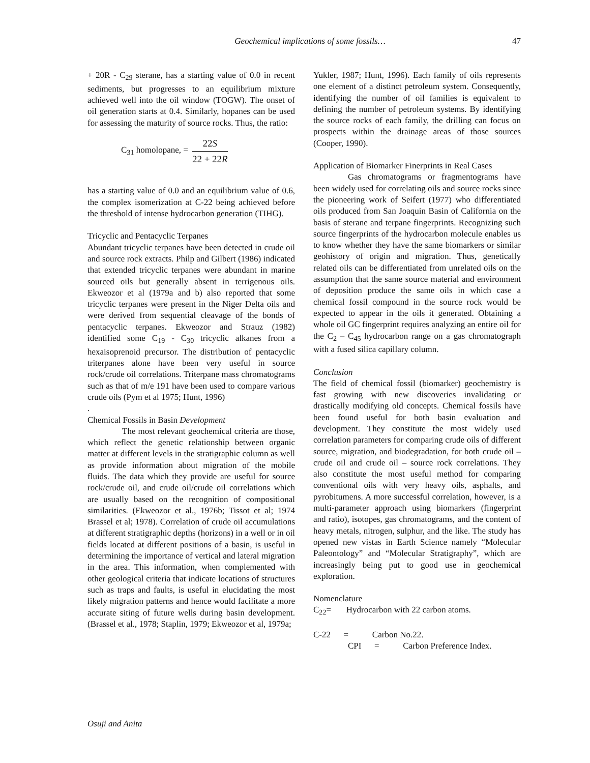Geochemical implications of some fossils… 47
+ 20R - C<sub>29</sub> sterane, has a starting value of 0.0 in recent sediments, but progresses to an equilibrium mixture achieved well into the oil window (TOGW). The onset of oil generation starts at 0.4. Similarly, hopanes can be used for assessing the maturity of source rocks. Thus, the ratio:
C<sub>31</sub> homolopane, =
22S
22 + 22R
has a starting value of 0.0 and an equilibrium value of 0.6, the complex isomerization at C-22 being achieved before the threshold of intense hydrocarbon generation (TIHG).
Tricyclic and Pentacyclic Terpanes
Abundant tricyclic terpanes have been detected in crude oil and source rock extracts. Philp and Gilbert (1986) indicated that extended tricyclic terpanes were abundant in marine sourced oils but generally absent in terrigenous oils. Ekweozor et al (1979a and b) also reported that some tricyclic terpanes were present in the Niger Delta oils and were derived from sequential cleavage of the bonds of pentacyclic terpanes. Ekweozor and Strauz (1982) identified some C<sub>19</sub> - C<sub>30</sub> tricyclic alkanes from a hexaisoprenoid precursor. The distribution of pentacyclic triterpanes alone have been very useful in source rock/crude oil correlations. Triterpane mass chromatograms such as that of m/e 191 have been used to compare various crude oils (Pym et al 1975; Hunt, 1996)
.
Chemical Fossils in Basin Development
The most relevant geochemical criteria are those, which reflect the genetic relationship between organic matter at different levels in the stratigraphic column as well as provide information about migration of the mobile fluids. The data which they provide are useful for source rock/crude oil, and crude oil/crude oil correlations which are usually based on the recognition of compositional similarities. (Ekweozor et al., 1976b; Tissot et al; 1974 Brassel et al; 1978). Correlation of crude oil accumulations at different stratigraphic depths (horizons) in a well or in oil fields located at different positions of a basin, is useful in determining the importance of vertical and lateral migration in the area. This information, when complemented with other geological criteria that indicate locations of structures such as traps and faults, is useful in elucidating the most likely migration patterns and hence would facilitate a more accurate siting of future wells during basin development. (Brassel et al., 1978; Staplin, 1979; Ekweozor et al, 1979a;
Yukler, 1987; Hunt, 1996). Each family of oils represents one element of a distinct petroleum system. Consequently, identifying the number of oil families is equivalent to defining the number of petroleum systems. By identifying the source rocks of each family, the drilling can focus on prospects within the drainage areas of those sources (Cooper, 1990).
Application of Biomarker Finerprints in Real Cases
Gas chromatograms or fragmentograms have been widely used for correlating oils and source rocks since the pioneering work of Seifert (1977) who differentiated oils produced from San Joaquin Basin of California on the basis of sterane and terpane fingerprints. Recognizing such source fingerprints of the hydrocarbon molecule enables us to know whether they have the same biomarkers or similar geohistory of origin and migration. Thus, genetically related oils can be differentiated from unrelated oils on the assumption that the same source material and environment of deposition produce the same oils in which case a chemical fossil compound in the source rock would be expected to appear in the oils it generated. Obtaining a whole oil GC fingerprint requires analyzing an entire oil for the C<sub>2</sub> – C<sub>45</sub> hydrocarbon range on a gas chromatograph with a fused silica capillary column.
Conclusion
The field of chemical fossil (biomarker) geochemistry is fast growing with new discoveries invalidating or drastically modifying old concepts. Chemical fossils have been found useful for both basin evaluation and development. They constitute the most widely used correlation parameters for comparing crude oils of different source, migration, and biodegradation, for both crude oil – crude oil and crude oil – source rock correlations. They also constitute the most useful method for comparing conventional oils with very heavy oils, asphalts, and pyrobitumens. A more successful correlation, however, is a multi-parameter approach using biomarkers (fingerprint and ratio), isotopes, gas chromatograms, and the content of heavy metals, nitrogen, sulphur, and the like. The study has opened new vistas in Earth Science namely “Molecular Paleontology” and “Molecular Stratigraphy”, which are increasingly being put to good use in geochemical exploration.
Nomenclature
C<sub>22</sub>= Hydrocarbon with 22 carbon atoms.
C-22 = Carbon No.22.
CPI = Carbon Preference Index.
Osuji and Anita